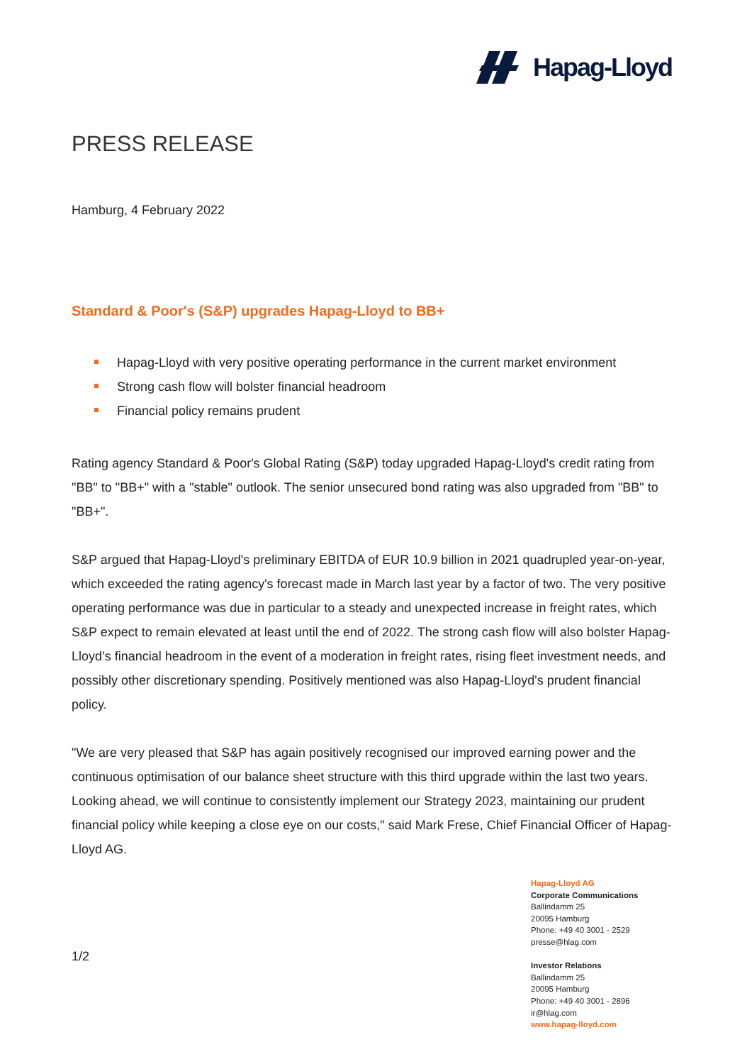Hapag-Lloyd
PRESS RELEASE
Hamburg, 4 February 2022
Standard & Poor's (S&P) upgrades Hapag-Lloyd to BB+
Hapag-Lloyd with very positive operating performance in the current market environment
Strong cash flow will bolster financial headroom
Financial policy remains prudent
Rating agency Standard & Poor's Global Rating (S&P) today upgraded Hapag-Lloyd's credit rating from "BB" to "BB+" with a "stable" outlook. The senior unsecured bond rating was also upgraded from "BB" to "BB+".
S&P argued that Hapag-Lloyd's preliminary EBITDA of EUR 10.9 billion in 2021 quadrupled year-on-year, which exceeded the rating agency's forecast made in March last year by a factor of two. The very positive operating performance was due in particular to a steady and unexpected increase in freight rates, which S&P expect to remain elevated at least until the end of 2022. The strong cash flow will also bolster Hapag-Lloyd’s financial headroom in the event of a moderation in freight rates, rising fleet investment needs, and possibly other discretionary spending. Positively mentioned was also Hapag-Lloyd's prudent financial policy.
"We are very pleased that S&P has again positively recognised our improved earning power and the continuous optimisation of our balance sheet structure with this third upgrade within the last two years. Looking ahead, we will continue to consistently implement our Strategy 2023, maintaining our prudent financial policy while keeping a close eye on our costs," said Mark Frese, Chief Financial Officer of Hapag-Lloyd AG.
Hapag-Lloyd AG
Corporate Communications
Ballindamm 25
20095 Hamburg
Phone: +49 40 3001 - 2529
presse@hlag.com
Investor Relations
Ballindamm 25
20095 Hamburg
Phone: +49 40 3001 - 2896
ir@hlag.com
www.hapag-lloyd.com
1/2